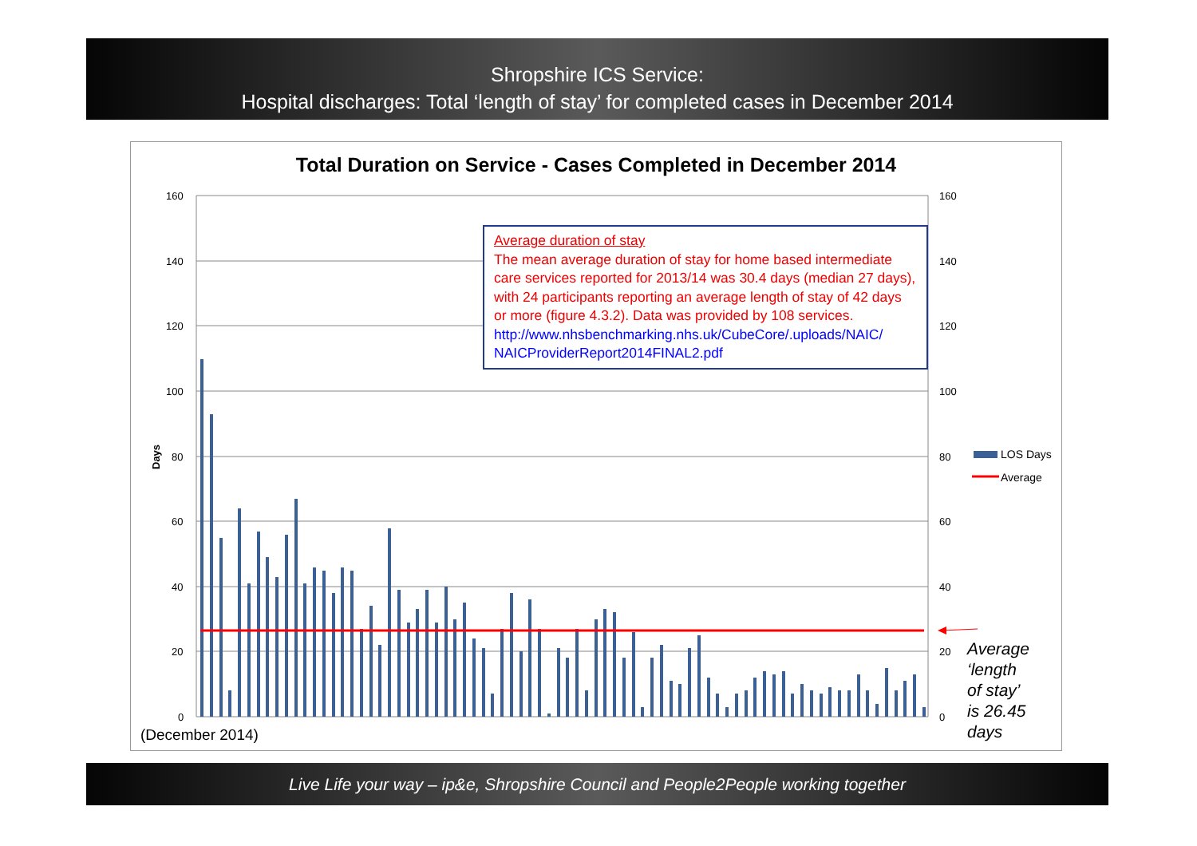Shropshire ICS Service:
Hospital discharges: Total ‘length of stay’ for completed cases in December 2014
Total Duration on Service - Cases Completed in December 2014
160
140
120
100
80
60
40
20
0
160
140
120
100
80
60
40
20
0
Days
Average duration of stay
The mean average duration of stay for home based intermediate care services reported for 2013/14 was 30.4 days (median 27 days), with 24 participants reporting an average length of stay of 42 days or more (figure 4.3.2). Data was provided by 108 services.
http://www.nhsbenchmarking.nhs.uk/CubeCore/.uploads/NAIC/ NAICProviderReport2014FINAL2.pdf
LOS Days
Average
Average
‘length
of stay’
is 26.45
days
(December 2014)
Live Life your way – ip&e, Shropshire Council and People2People working together